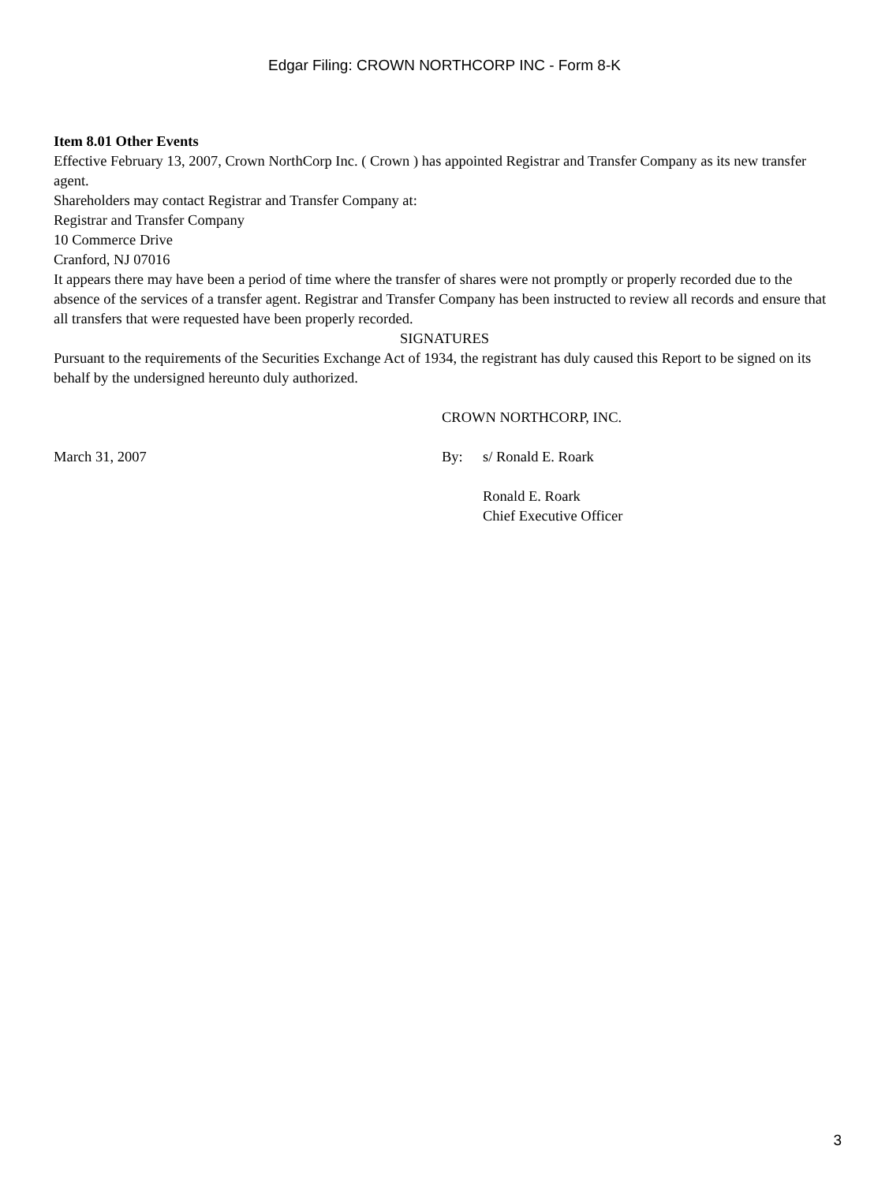Edgar Filing: CROWN NORTHCORP INC - Form 8-K
Item 8.01 Other Events
Effective February 13, 2007, Crown NorthCorp Inc. ( Crown ) has appointed Registrar and Transfer Company as its new transfer agent.
Shareholders may contact Registrar and Transfer Company at:
Registrar and Transfer Company
10 Commerce Drive
Cranford, NJ 07016
It appears there may have been a period of time where the transfer of shares were not promptly or properly recorded due to the absence of the services of a transfer agent. Registrar and Transfer Company has been instructed to review all records and ensure that all transfers that were requested have been properly recorded.
SIGNATURES
Pursuant to the requirements of the Securities Exchange Act of 1934, the registrant has duly caused this Report to be signed on its behalf by the undersigned hereunto duly authorized.
CROWN NORTHCORP, INC.
March 31, 2007
By:
s/ Ronald E. Roark
Ronald E. Roark
Chief Executive Officer
3